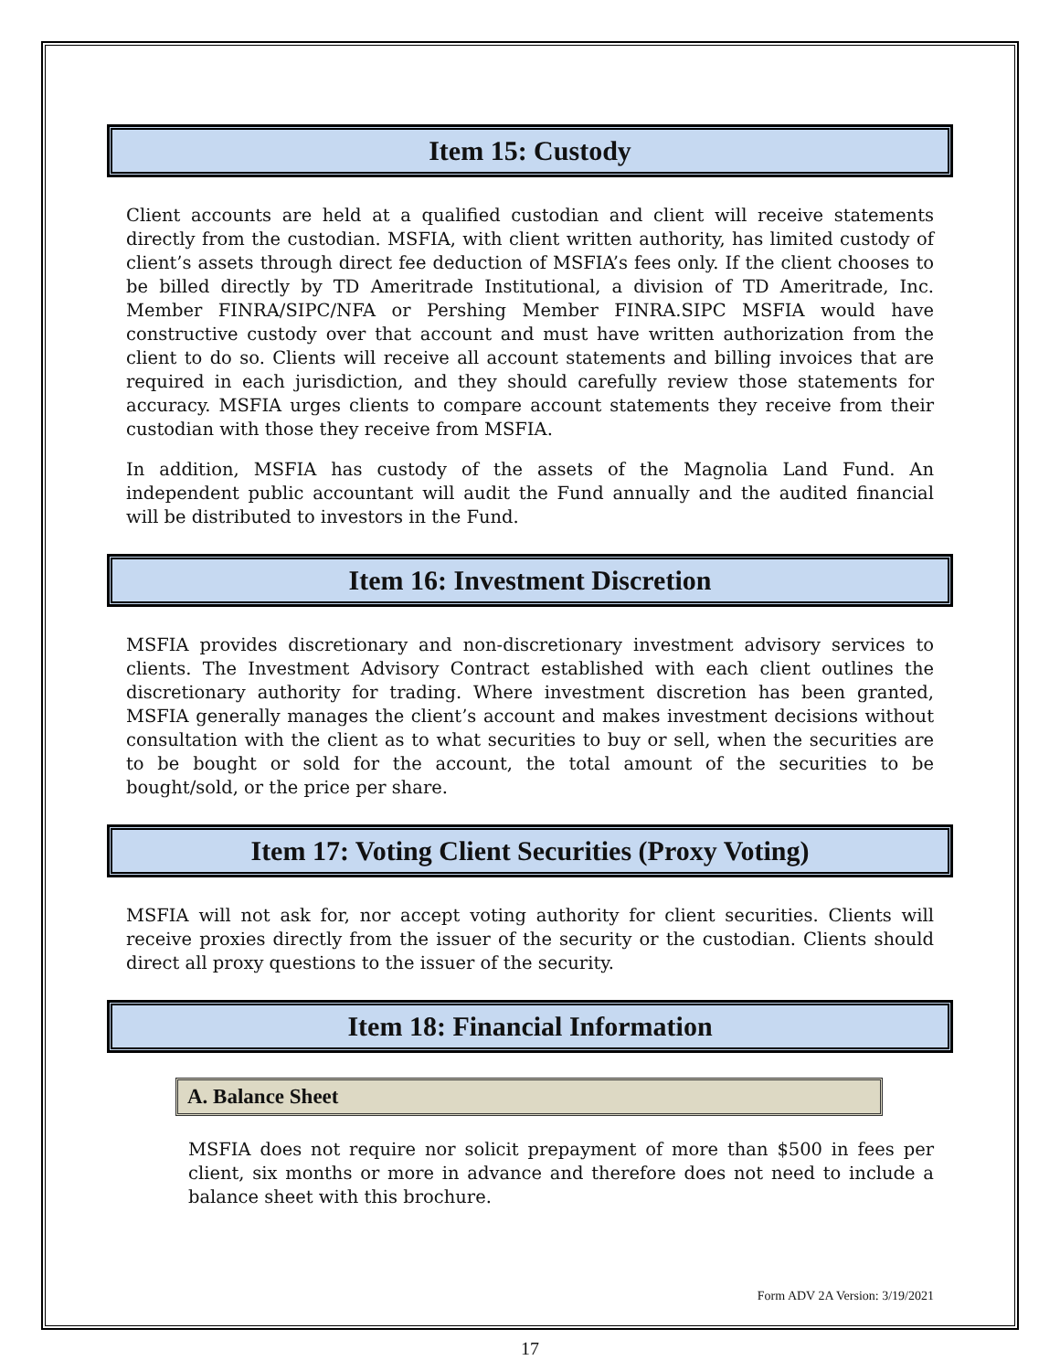Item 15: Custody
Client accounts are held at a qualified custodian and client will receive statements directly from the custodian. MSFIA, with client written authority, has limited custody of client’s assets through direct fee deduction of MSFIA’s fees only. If the client chooses to be billed directly by TD Ameritrade Institutional, a division of TD Ameritrade, Inc. Member FINRA/SIPC/NFA or Pershing Member FINRA.SIPC MSFIA would have constructive custody over that account and must have written authorization from the client to do so. Clients will receive all account statements and billing invoices that are required in each jurisdiction, and they should carefully review those statements for accuracy. MSFIA urges clients to compare account statements they receive from their custodian with those they receive from MSFIA.
In addition, MSFIA has custody of the assets of the Magnolia Land Fund. An independent public accountant will audit the Fund annually and the audited financial will be distributed to investors in the Fund.
Item 16: Investment Discretion
MSFIA provides discretionary and non-discretionary investment advisory services to clients. The Investment Advisory Contract established with each client outlines the discretionary authority for trading. Where investment discretion has been granted, MSFIA generally manages the client’s account and makes investment decisions without consultation with the client as to what securities to buy or sell, when the securities are to be bought or sold for the account, the total amount of the securities to be bought/sold, or the price per share.
Item 17: Voting Client Securities (Proxy Voting)
MSFIA will not ask for, nor accept voting authority for client securities. Clients will receive proxies directly from the issuer of the security or the custodian. Clients should direct all proxy questions to the issuer of the security.
Item 18: Financial Information
A. Balance Sheet
MSFIA does not require nor solicit prepayment of more than $500 in fees per client, six months or more in advance and therefore does not need to include a balance sheet with this brochure.
Form ADV 2A Version: 3/19/2021
17